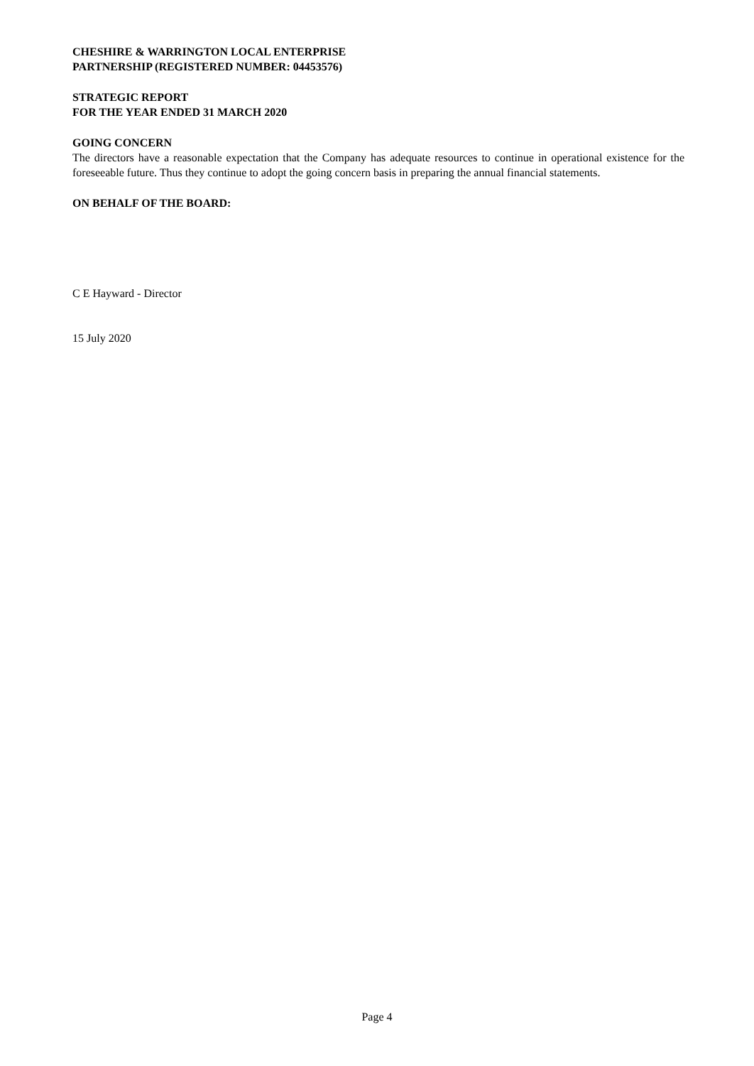CHESHIRE & WARRINGTON LOCAL ENTERPRISE
PARTNERSHIP (REGISTERED NUMBER: 04453576)
STRATEGIC REPORT
FOR THE YEAR ENDED 31 MARCH 2020
GOING CONCERN
The directors have a reasonable expectation that the Company has adequate resources to continue in operational existence for the foreseeable future. Thus they continue to adopt the going concern basis in preparing the annual financial statements.
ON BEHALF OF THE BOARD:
C E Hayward - Director
15 July 2020
Page 4